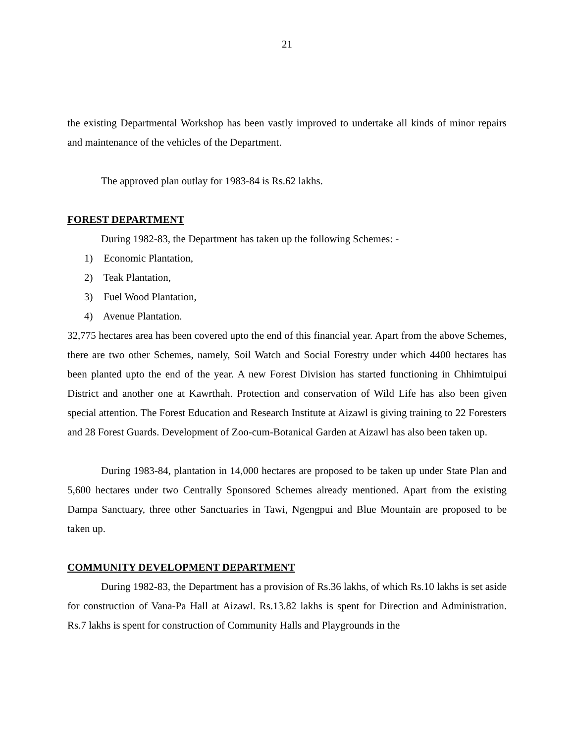21
the existing Departmental Workshop has been vastly improved to undertake all kinds of minor repairs and maintenance of the vehicles of the Department.
The approved plan outlay for 1983-84 is Rs.62 lakhs.
FOREST DEPARTMENT
During 1982-83, the Department has taken up the following Schemes: -
1) Economic Plantation,
2) Teak Plantation,
3) Fuel Wood Plantation,
4) Avenue Plantation.
32,775 hectares area has been covered upto the end of this financial year. Apart from the above Schemes, there are two other Schemes, namely, Soil Watch and Social Forestry under which 4400 hectares has been planted upto the end of the year. A new Forest Division has started functioning in Chhimtuipui District and another one at Kawrthah. Protection and conservation of Wild Life has also been given special attention. The Forest Education and Research Institute at Aizawl is giving training to 22 Foresters and 28 Forest Guards. Development of Zoo-cum-Botanical Garden at Aizawl has also been taken up.
During 1983-84, plantation in 14,000 hectares are proposed to be taken up under State Plan and 5,600 hectares under two Centrally Sponsored Schemes already mentioned. Apart from the existing Dampa Sanctuary, three other Sanctuaries in Tawi, Ngengpui and Blue Mountain are proposed to be taken up.
COMMUNITY DEVELOPMENT DEPARTMENT
During 1982-83, the Department has a provision of Rs.36 lakhs, of which Rs.10 lakhs is set aside for construction of Vana-Pa Hall at Aizawl. Rs.13.82 lakhs is spent for Direction and Administration. Rs.7 lakhs is spent for construction of Community Halls and Playgrounds in the